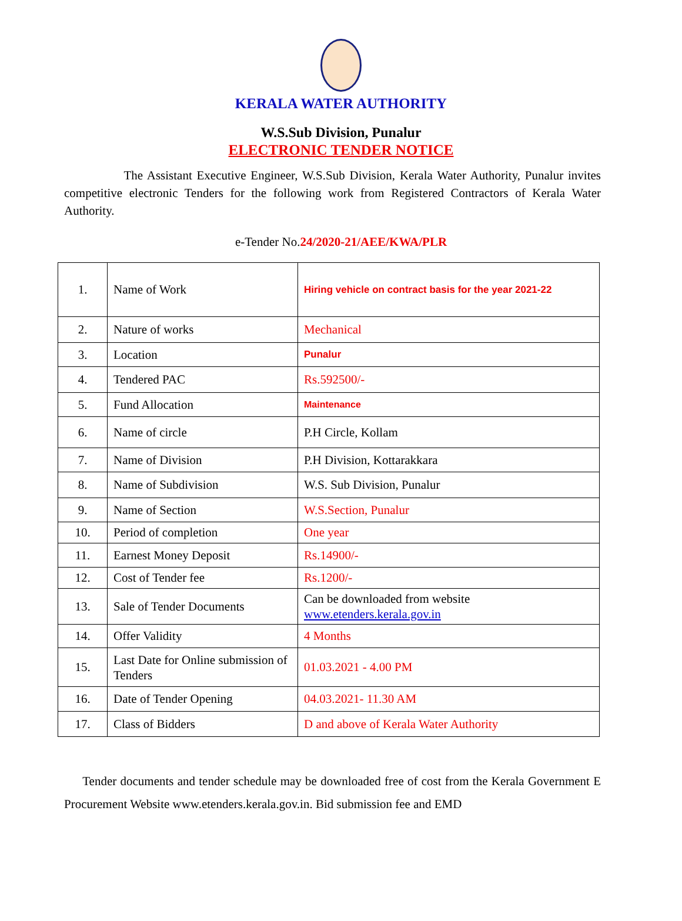KERALA WATER AUTHORITY
W.S.Sub Division, Punalur
ELECTRONIC TENDER NOTICE
The Assistant Executive Engineer, W.S.Sub Division, Kerala Water Authority, Punalur invites competitive electronic Tenders for the following work from Registered Contractors of Kerala Water Authority.
e-Tender No.24/2020-21/AEE/KWA/PLR
| 1. | Name of Work | Hiring vehicle on contract basis for the year 2021-22 |
| 2. | Nature of works | Mechanical |
| 3. | Location | Punalur |
| 4. | Tendered PAC | Rs.592500/- |
| 5. | Fund Allocation | Maintenance |
| 6. | Name of circle | P.H Circle, Kollam |
| 7. | Name of Division | P.H Division, Kottarakkara |
| 8. | Name of Subdivision | W.S. Sub Division, Punalur |
| 9. | Name of Section | W.S.Section, Punalur |
| 10. | Period of completion | One year |
| 11. | Earnest Money Deposit | Rs.14900/- |
| 12. | Cost of Tender fee | Rs.1200/- |
| 13. | Sale of Tender Documents | Can be downloaded from website www.etenders.kerala.gov.in |
| 14. | Offer Validity | 4 Months |
| 15. | Last Date for Online submission of Tenders | 01.03.2021 - 4.00 PM |
| 16. | Date of Tender Opening | 04.03.2021- 11.30 AM |
| 17. | Class of Bidders | D and above of Kerala Water Authority |
Tender documents and tender schedule may be downloaded free of cost from the Kerala Government E Procurement Website www.etenders.kerala.gov.in. Bid submission fee and EMD